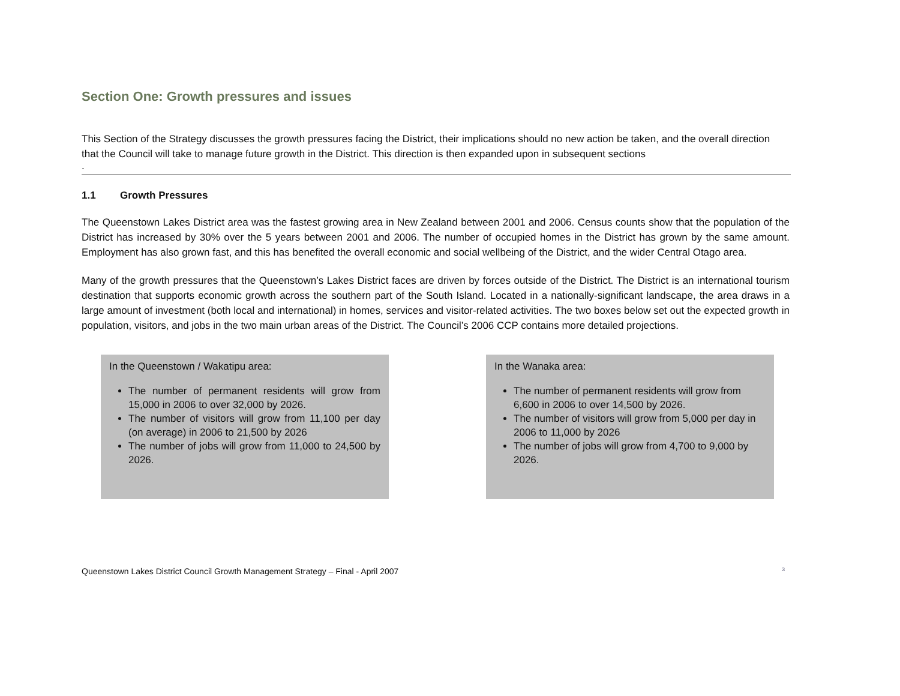Section One: Growth pressures and issues
This Section of the Strategy discusses the growth pressures facing the District, their implications should no new action be taken, and the overall direction that the Council will take to manage future growth in the District. This direction is then expanded upon in subsequent sections
.
1.1 Growth Pressures
The Queenstown Lakes District area was the fastest growing area in New Zealand between 2001 and 2006. Census counts show that the population of the District has increased by 30% over the 5 years between 2001 and 2006. The number of occupied homes in the District has grown by the same amount. Employment has also grown fast, and this has benefited the overall economic and social wellbeing of the District, and the wider Central Otago area.
Many of the growth pressures that the Queenstown’s Lakes District faces are driven by forces outside of the District. The District is an international tourism destination that supports economic growth across the southern part of the South Island. Located in a nationally-significant landscape, the area draws in a large amount of investment (both local and international) in homes, services and visitor-related activities. The two boxes below set out the expected growth in population, visitors, and jobs in the two main urban areas of the District. The Council’s 2006 CCP contains more detailed projections.
In the Queenstown / Wakatipu area:
The number of permanent residents will grow from 15,000 in 2006 to over 32,000 by 2026.
The number of visitors will grow from 11,100 per day (on average) in 2006 to 21,500 by 2026
The number of jobs will grow from 11,000 to 24,500 by 2026.
In the Wanaka area:
The number of permanent residents will grow from 6,600 in 2006 to over 14,500 by 2026.
The number of visitors will grow from 5,000 per day in 2006 to 11,000 by 2026
The number of jobs will grow from 4,700 to 9,000 by 2026.
Queenstown Lakes District Council Growth Management Strategy – Final - April 2007 3